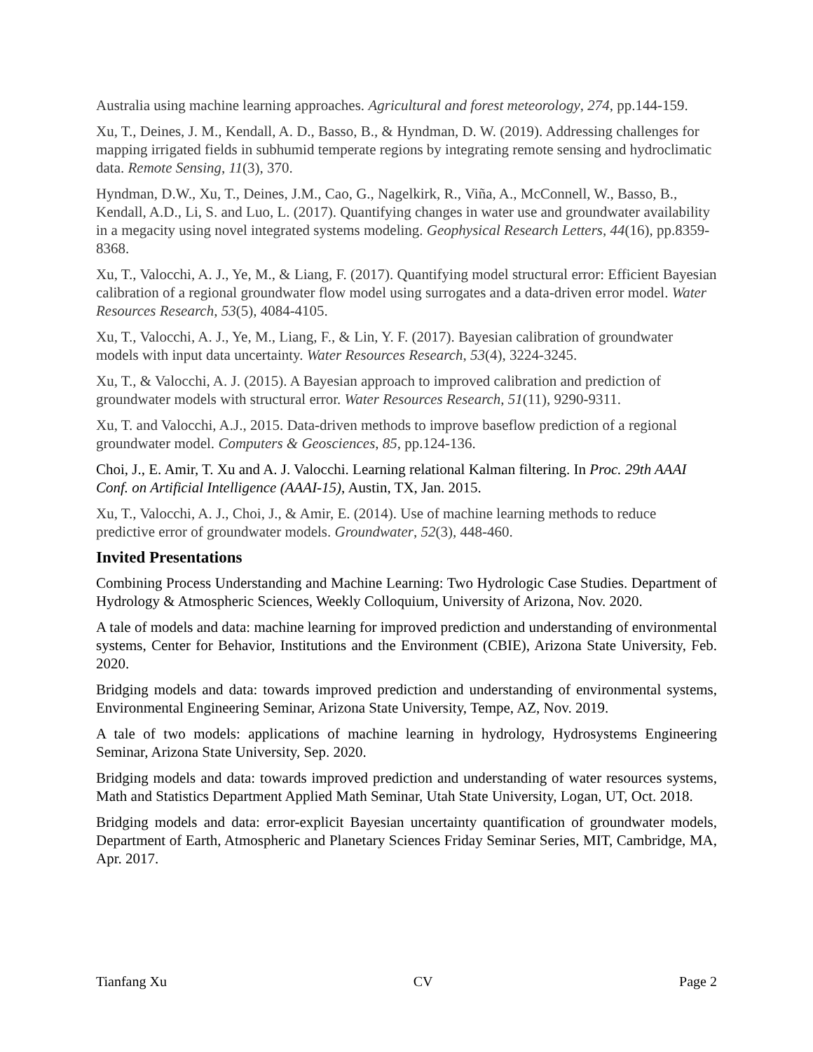Australia using machine learning approaches. Agricultural and forest meteorology, 274, pp.144-159.
Xu, T., Deines, J. M., Kendall, A. D., Basso, B., & Hyndman, D. W. (2019). Addressing challenges for mapping irrigated fields in subhumid temperate regions by integrating remote sensing and hydroclimatic data. Remote Sensing, 11(3), 370.
Hyndman, D.W., Xu, T., Deines, J.M., Cao, G., Nagelkirk, R., Viña, A., McConnell, W., Basso, B., Kendall, A.D., Li, S. and Luo, L. (2017). Quantifying changes in water use and groundwater availability in a megacity using novel integrated systems modeling. Geophysical Research Letters, 44(16), pp.8359-8368.
Xu, T., Valocchi, A. J., Ye, M., & Liang, F. (2017). Quantifying model structural error: Efficient Bayesian calibration of a regional groundwater flow model using surrogates and a data-driven error model. Water Resources Research, 53(5), 4084-4105.
Xu, T., Valocchi, A. J., Ye, M., Liang, F., & Lin, Y. F. (2017). Bayesian calibration of groundwater models with input data uncertainty. Water Resources Research, 53(4), 3224-3245.
Xu, T., & Valocchi, A. J. (2015). A Bayesian approach to improved calibration and prediction of groundwater models with structural error. Water Resources Research, 51(11), 9290-9311.
Xu, T. and Valocchi, A.J., 2015. Data-driven methods to improve baseflow prediction of a regional groundwater model. Computers & Geosciences, 85, pp.124-136.
Choi, J., E. Amir, T. Xu and A. J. Valocchi. Learning relational Kalman filtering. In Proc. 29th AAAI Conf. on Artificial Intelligence (AAAI-15), Austin, TX, Jan. 2015.
Xu, T., Valocchi, A. J., Choi, J., & Amir, E. (2014). Use of machine learning methods to reduce predictive error of groundwater models. Groundwater, 52(3), 448-460.
Invited Presentations
Combining Process Understanding and Machine Learning: Two Hydrologic Case Studies. Department of Hydrology & Atmospheric Sciences, Weekly Colloquium, University of Arizona, Nov. 2020.
A tale of models and data: machine learning for improved prediction and understanding of environmental systems, Center for Behavior, Institutions and the Environment (CBIE), Arizona State University, Feb. 2020.
Bridging models and data: towards improved prediction and understanding of environmental systems, Environmental Engineering Seminar, Arizona State University, Tempe, AZ, Nov. 2019.
A tale of two models: applications of machine learning in hydrology, Hydrosystems Engineering Seminar, Arizona State University, Sep. 2020.
Bridging models and data: towards improved prediction and understanding of water resources systems, Math and Statistics Department Applied Math Seminar, Utah State University, Logan, UT, Oct. 2018.
Bridging models and data: error-explicit Bayesian uncertainty quantification of groundwater models, Department of Earth, Atmospheric and Planetary Sciences Friday Seminar Series, MIT, Cambridge, MA, Apr. 2017.
Tianfang Xu CV Page 2